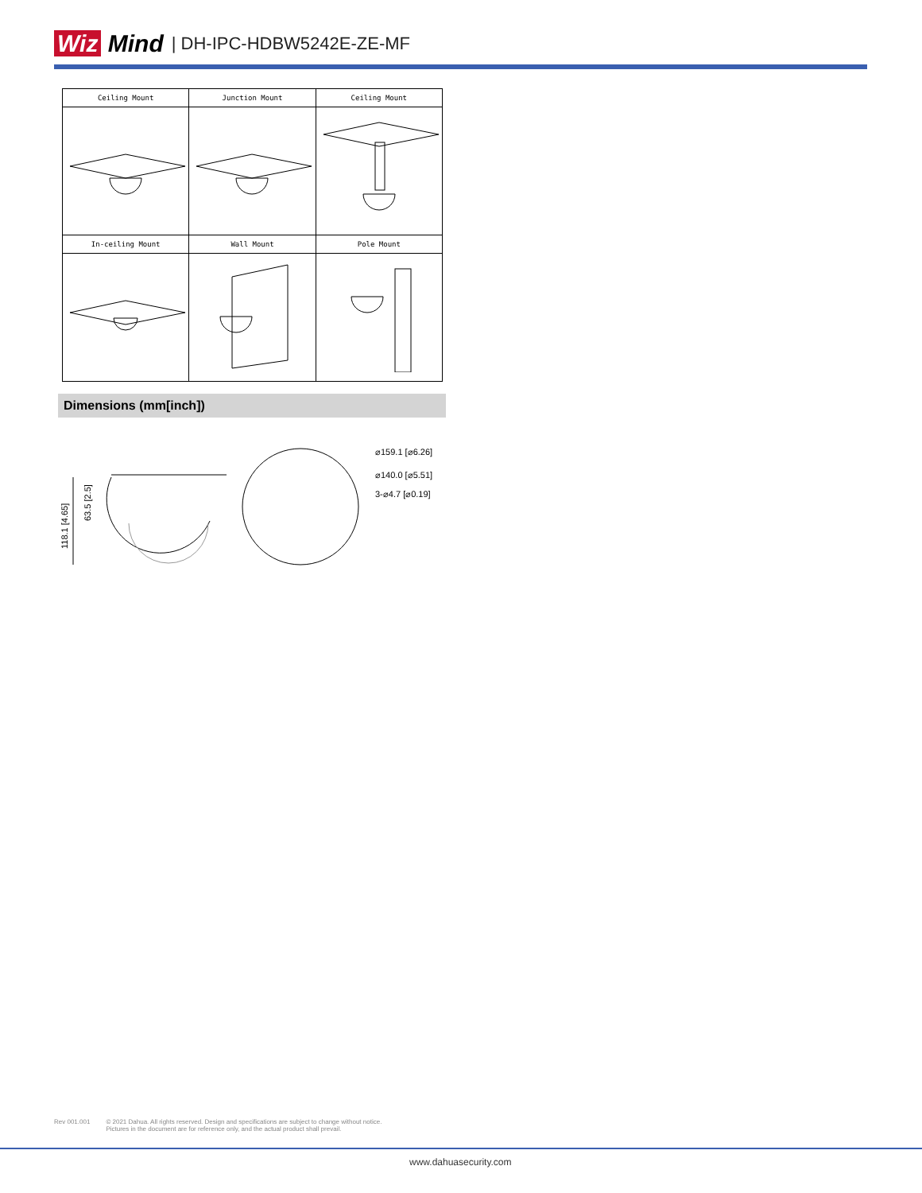Wiz Mind | DH-IPC-HDBW5242E-ZE-MF
| Ceiling Mount | Junction Mount | Ceiling Mount |
| In-ceiling Mount | Wall Mount | Pole Mount |
Dimensions (mm[inch])
118.1 [4.65]
63.5 [2.5]
⌀159.1 [⌀6.26]
⌀140.0 [⌀5.51]
3-⌀4.7 [⌀0.19]
Rev 001.001 © 2021 Dahua. All rights reserved. Design and specifications are subject to change without notice.
Pictures in the document are for reference only, and the actual product shall prevail.
www.dahuasecurity.com